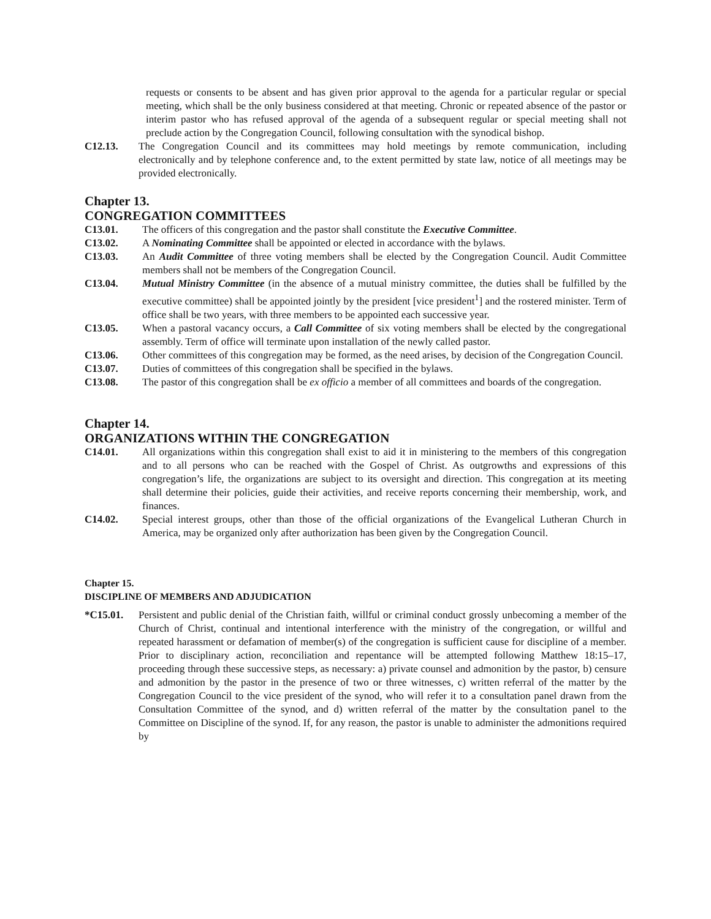requests or consents to be absent and has given prior approval to the agenda for a particular regular or special meeting, which shall be the only business considered at that meeting. Chronic or repeated absence of the pastor or interim pastor who has refused approval of the agenda of a subsequent regular or special meeting shall not preclude action by the Congregation Council, following consultation with the synodical bishop.
C12.13. The Congregation Council and its committees may hold meetings by remote communication, including electronically and by telephone conference and, to the extent permitted by state law, notice of all meetings may be provided electronically.
Chapter 13.
CONGREGATION COMMITTEES
C13.01. The officers of this congregation and the pastor shall constitute the Executive Committee.
C13.02. A Nominating Committee shall be appointed or elected in accordance with the bylaws.
C13.03. An Audit Committee of three voting members shall be elected by the Congregation Council. Audit Committee members shall not be members of the Congregation Council.
C13.04. Mutual Ministry Committee (in the absence of a mutual ministry committee, the duties shall be fulfilled by the executive committee) shall be appointed jointly by the president [vice president<sup>1</sup>] and the rostered minister. Term of office shall be two years, with three members to be appointed each successive year.
C13.05. When a pastoral vacancy occurs, a Call Committee of six voting members shall be elected by the congregational assembly. Term of office will terminate upon installation of the newly called pastor.
C13.06. Other committees of this congregation may be formed, as the need arises, by decision of the Congregation Council.
C13.07. Duties of committees of this congregation shall be specified in the bylaws.
C13.08. The pastor of this congregation shall be ex officio a member of all committees and boards of the congregation.
Chapter 14.
ORGANIZATIONS WITHIN THE CONGREGATION
C14.01. All organizations within this congregation shall exist to aid it in ministering to the members of this congregation and to all persons who can be reached with the Gospel of Christ. As outgrowths and expressions of this congregation’s life, the organizations are subject to its oversight and direction. This congregation at its meeting shall determine their policies, guide their activities, and receive reports concerning their membership, work, and finances.
C14.02. Special interest groups, other than those of the official organizations of the Evangelical Lutheran Church in America, may be organized only after authorization has been given by the Congregation Council.
Chapter 15.
DISCIPLINE OF MEMBERS AND ADJUDICATION
*C15.01. Persistent and public denial of the Christian faith, willful or criminal conduct grossly unbecoming a member of the Church of Christ, continual and intentional interference with the ministry of the congregation, or willful and repeated harassment or defamation of member(s) of the congregation is sufficient cause for discipline of a member. Prior to disciplinary action, reconciliation and repentance will be attempted following Matthew 18:15–17, proceeding through these successive steps, as necessary: a) private counsel and admonition by the pastor, b) censure and admonition by the pastor in the presence of two or three witnesses, c) written referral of the matter by the Congregation Council to the vice president of the synod, who will refer it to a consultation panel drawn from the Consultation Committee of the synod, and d) written referral of the matter by the consultation panel to the Committee on Discipline of the synod. If, for any reason, the pastor is unable to administer the admonitions required by